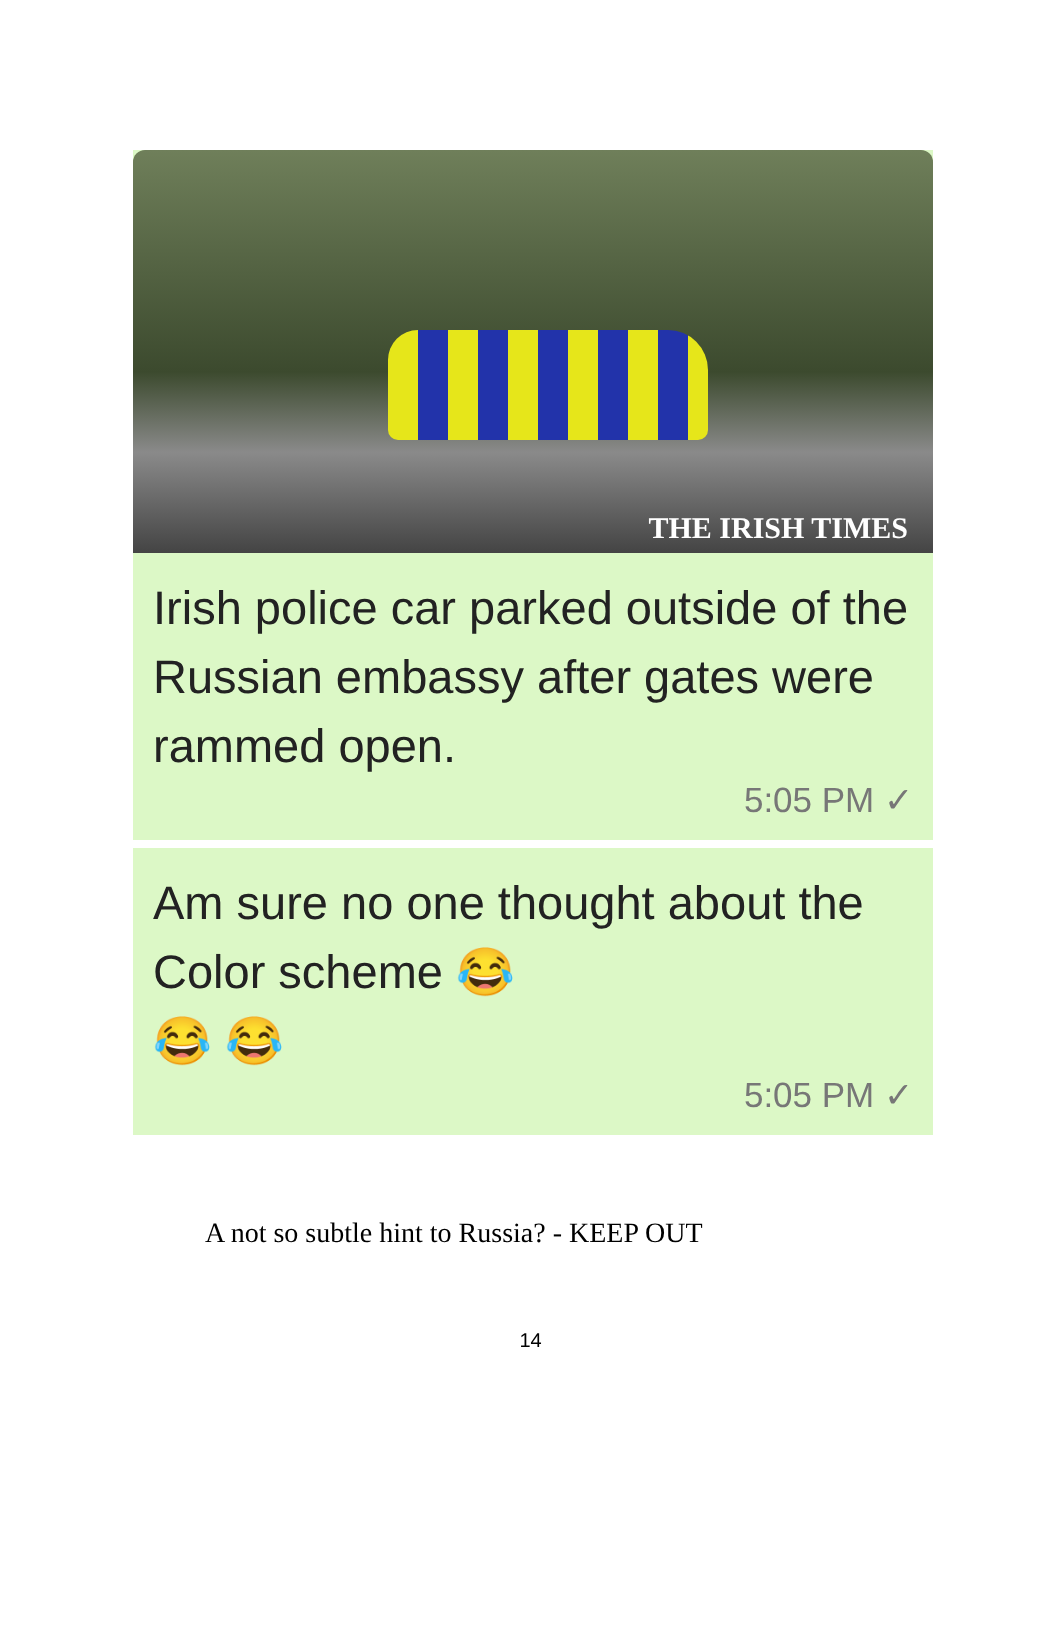THE IRISH TIMES
Irish police car parked outside of the Russian embassy after gates were rammed open.
5:05 PM ✓
Am sure no one thought about the Color scheme 😂
😂 😂
5:05 PM ✓
A not so subtle hint to Russia? - KEEP OUT
14